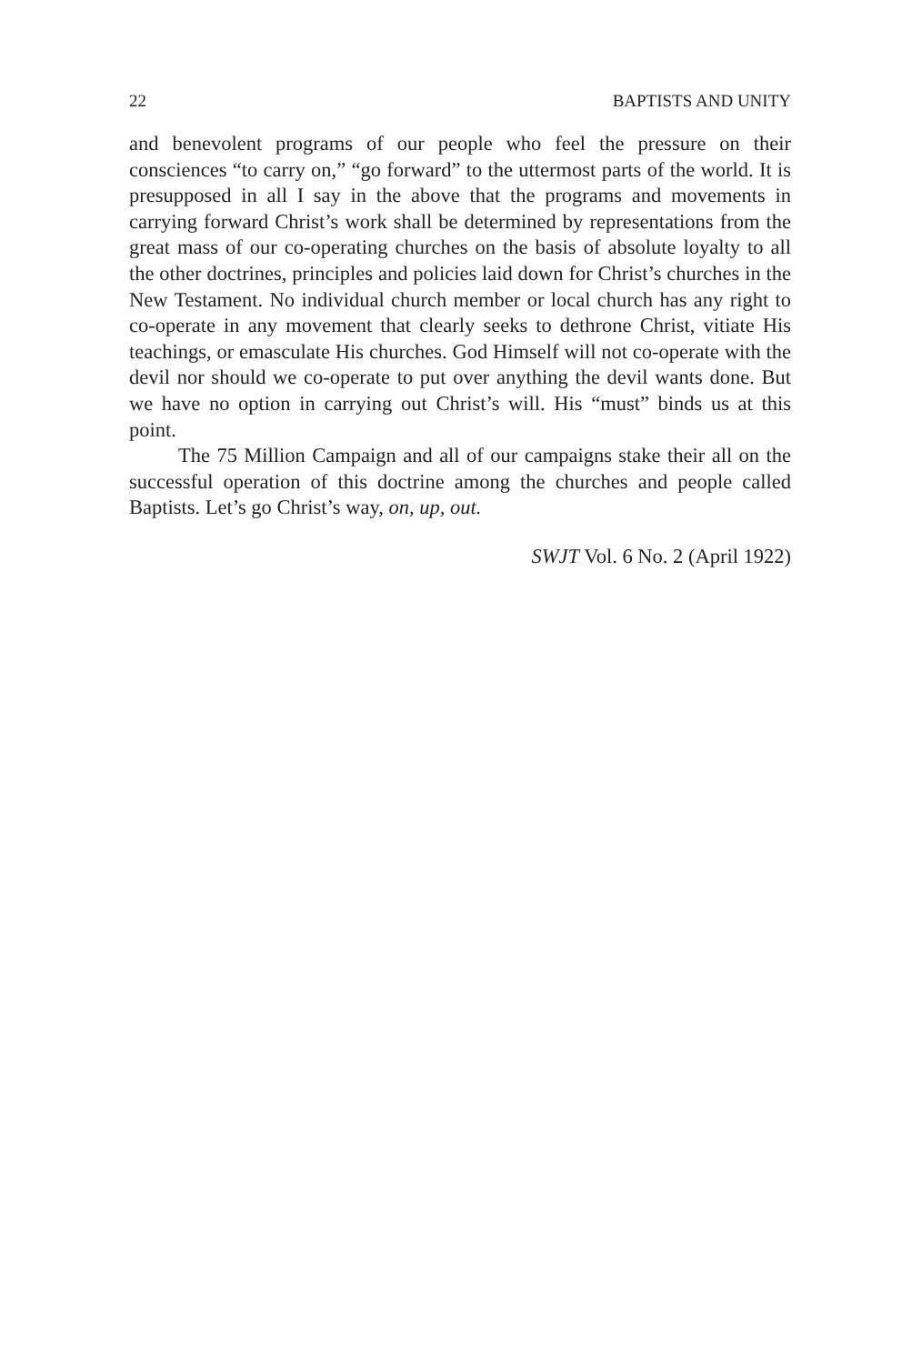22 BAPTISTS AND UNITY
and benevolent programs of our people who feel the pressure on their consciences “to carry on,” “go forward” to the uttermost parts of the world. It is presupposed in all I say in the above that the programs and movements in carrying forward Christ’s work shall be determined by representations from the great mass of our co-operating churches on the basis of absolute loyalty to all the other doctrines, principles and policies laid down for Christ’s churches in the New Testament. No individual church member or local church has any right to co-operate in any movement that clearly seeks to dethrone Christ, vitiate His teachings, or emasculate His churches. God Himself will not co-operate with the devil nor should we co-operate to put over anything the devil wants done. But we have no option in carrying out Christ’s will. His “must” binds us at this point.
The 75 Million Campaign and all of our campaigns stake their all on the successful operation of this doctrine among the churches and people called Baptists. Let’s go Christ’s way, on, up, out.
SWJT Vol. 6 No. 2 (April 1922)